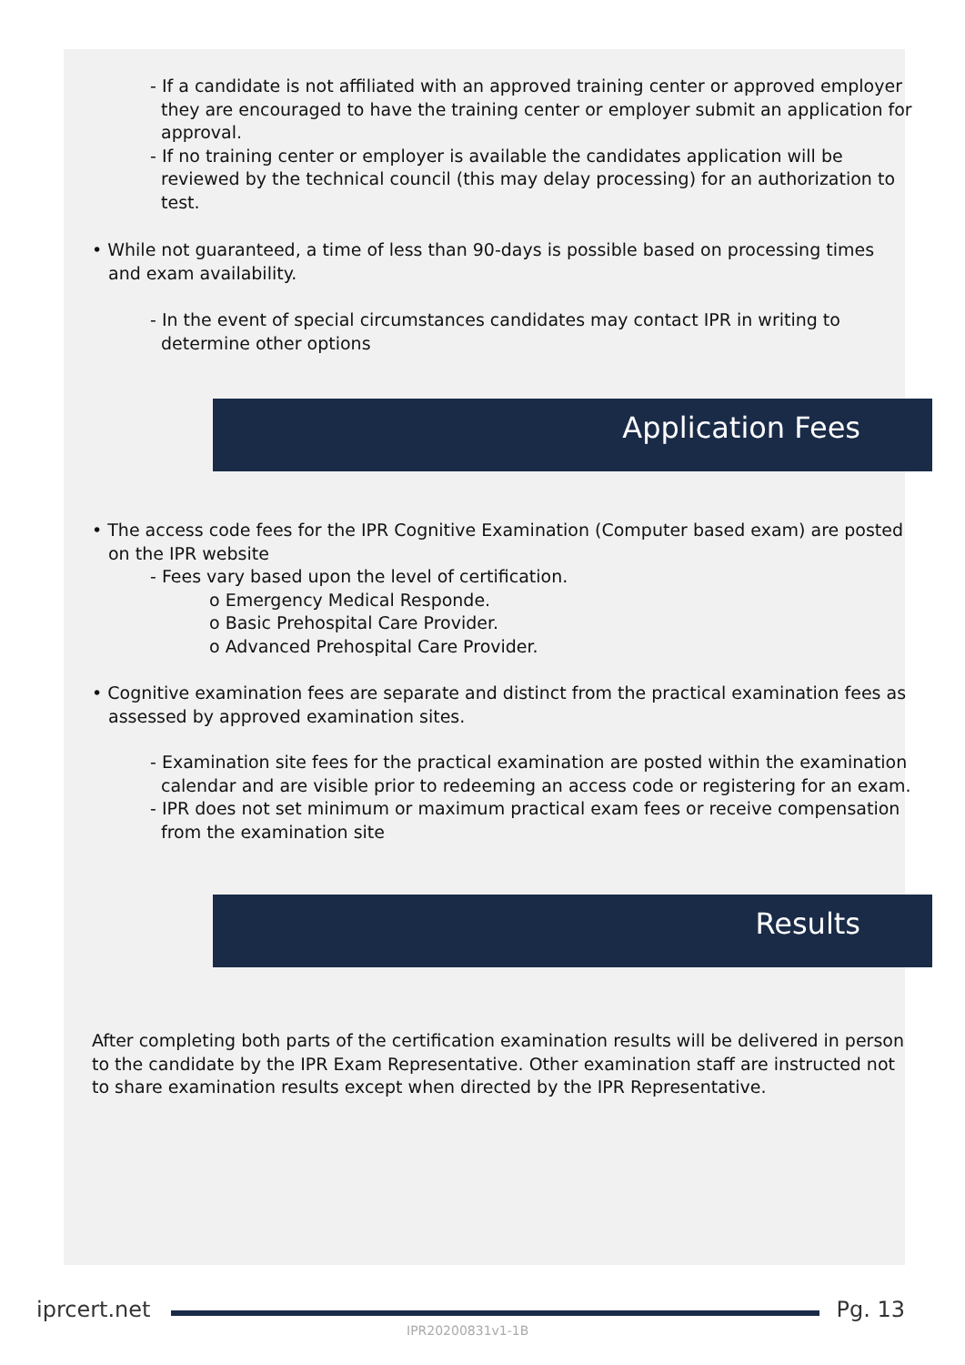- If a candidate is not affiliated with an approved training center or approved employer they are encouraged to have the training center or employer submit an application for approval.
- If no training center or employer is available the candidates application will be reviewed by the technical council (this may delay processing) for an authorization to test.
• While not guaranteed, a time of less than 90-days is possible based on processing times and exam availability.
- In the event of special circumstances candidates may contact IPR in writing to determine other options
Application Fees
• The access code fees for the IPR Cognitive Examination (Computer based exam) are posted on the IPR website
- Fees vary based upon the level of certification.
o Emergency Medical Responde.
o Basic Prehospital Care Provider.
o Advanced Prehospital Care Provider.
• Cognitive examination fees are separate and distinct from the practical examination fees as assessed by approved examination sites.
- Examination site fees for the practical examination are posted within the examination calendar and are visible prior to redeeming an access code or registering for an exam.
- IPR does not set minimum or maximum practical exam fees or receive compensation from the examination site
Results
After completing both parts of the certification examination results will be delivered in person to the candidate by the IPR Exam Representative. Other examination staff are instructed not to share examination results except when directed by the IPR Representative.
iprcert.net Pg. 13
IPR20200831v1-1B